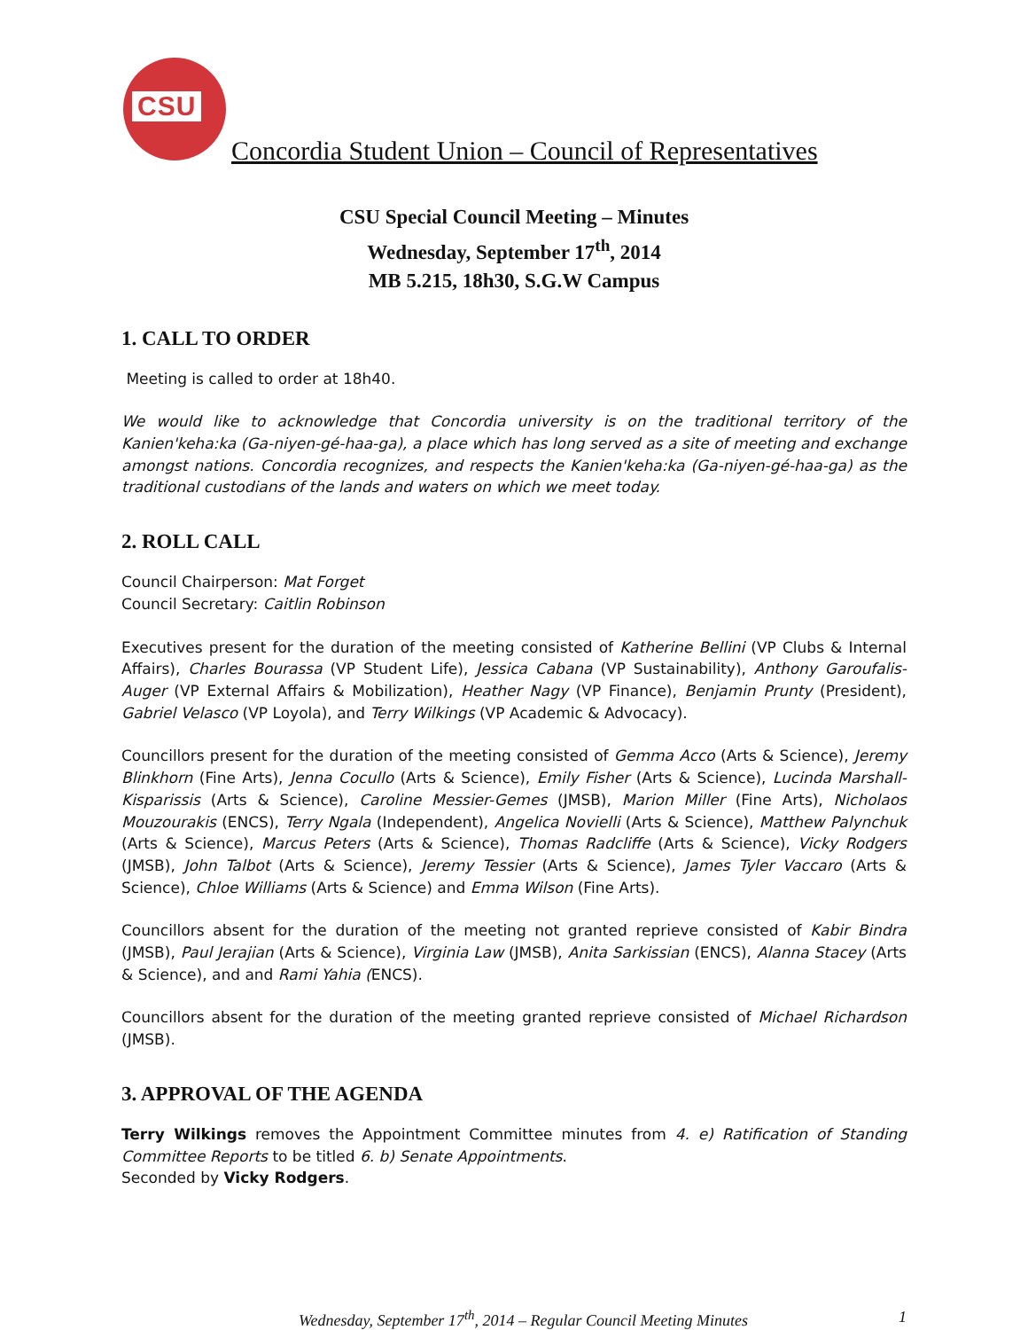CSU
Concordia Student Union – Council of Representatives
CSU Special Council Meeting – Minutes
Wednesday, September 17<sup>th</sup>, 2014
MB 5.215, 18h30, S.G.W Campus
1. CALL TO ORDER
Meeting is called to order at 18h40.
We would like to acknowledge that Concordia university is on the traditional territory of the Kanien'keha:ka (Ga-niyen-gé-haa-ga), a place which has long served as a site of meeting and exchange amongst nations. Concordia recognizes, and respects the Kanien'keha:ka (Ga-niyen-gé-haa-ga) as the traditional custodians of the lands and waters on which we meet today.
2. ROLL CALL
Council Chairperson: Mat Forget
Council Secretary: Caitlin Robinson
Executives present for the duration of the meeting consisted of Katherine Bellini (VP Clubs & Internal Affairs), Charles Bourassa (VP Student Life), Jessica Cabana (VP Sustainability), Anthony Garoufalis-Auger (VP External Affairs & Mobilization), Heather Nagy (VP Finance), Benjamin Prunty (President), Gabriel Velasco (VP Loyola), and Terry Wilkings (VP Academic & Advocacy).
Councillors present for the duration of the meeting consisted of Gemma Acco (Arts & Science), Jeremy Blinkhorn (Fine Arts), Jenna Cocullo (Arts & Science), Emily Fisher (Arts & Science), Lucinda Marshall-Kisparissis (Arts & Science), Caroline Messier-Gemes (JMSB), Marion Miller (Fine Arts), Nicholaos Mouzourakis (ENCS), Terry Ngala (Independent), Angelica Novielli (Arts & Science), Matthew Palynchuk (Arts & Science), Marcus Peters (Arts & Science), Thomas Radcliffe (Arts & Science), Vicky Rodgers (JMSB), John Talbot (Arts & Science), Jeremy Tessier (Arts & Science), James Tyler Vaccaro (Arts & Science), Chloe Williams (Arts & Science) and Emma Wilson (Fine Arts).
Councillors absent for the duration of the meeting not granted reprieve consisted of Kabir Bindra (JMSB), Paul Jerajian (Arts & Science), Virginia Law (JMSB), Anita Sarkissian (ENCS), Alanna Stacey (Arts & Science), and and Rami Yahia (ENCS).
Councillors absent for the duration of the meeting granted reprieve consisted of Michael Richardson (JMSB).
3. APPROVAL OF THE AGENDA
Terry Wilkings removes the Appointment Committee minutes from 4. e) Ratification of Standing Committee Reports to be titled 6. b) Senate Appointments.
Seconded by Vicky Rodgers.
Wednesday, September 17<sup>th</sup>, 2014 – Regular Council Meeting Minutes 1